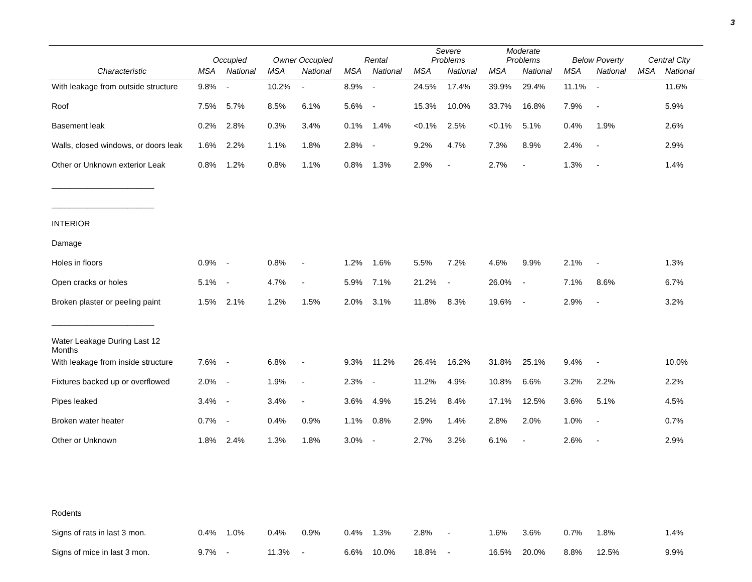3
| | Occupied | | Owner Occupied | | Rental | | Severe Problems | | Moderate Problems | | Below Poverty | | Central City | |
| --- | --- | --- | --- | --- | --- | --- | --- | --- | --- | --- | --- | --- | --- | --- |
| Characteristic | MSA | National | MSA | National | MSA | National | MSA | National | MSA | National | MSA | National | MSA | National |
| With leakage from outside structure | 9.8% | - | 10.2% | - | 8.9% | - | 24.5% | 17.4% | 39.9% | 29.4% | 11.1% | - | | 11.6% |
| Roof | 7.5% | 5.7% | 8.5% | 6.1% | 5.6% | - | 15.3% | 10.0% | 33.7% | 16.8% | 7.9% | - | | 5.9% |
| Basement leak | 0.2% | 2.8% | 0.3% | 3.4% | 0.1% | 1.4% | <0.1% | 2.5% | <0.1% | 5.1% | 0.4% | 1.9% | | 2.6% |
| Walls, closed windows, or doors leak | 1.6% | 2.2% | 1.1% | 1.8% | 2.8% | - | 9.2% | 4.7% | 7.3% | 8.9% | 2.4% | - | | 2.9% |
| Other or Unknown exterior Leak | 0.8% | 1.2% | 0.8% | 1.1% | 0.8% | 1.3% | 2.9% | - | 2.7% | - | 1.3% | - | | 1.4% |
| _______________________ | | | | | | | | | | | | | | |
| _______________________ | | | | | | | | | | | | | | |
| INTERIOR | | | | | | | | | | | | | | |
| Damage | | | | | | | | | | | | | | |
| Holes in floors | 0.9% | - | 0.8% | - | 1.2% | 1.6% | 5.5% | 7.2% | 4.6% | 9.9% | 2.1% | - | | 1.3% |
| Open cracks or holes | 5.1% | - | 4.7% | - | 5.9% | 7.1% | 21.2% | - | 26.0% | - | 7.1% | 8.6% | | 6.7% |
| Broken plaster or peeling paint | 1.5% | 2.1% | 1.2% | 1.5% | 2.0% | 3.1% | 11.8% | 8.3% | 19.6% | - | 2.9% | - | | 3.2% |
| _______________________ | | | | | | | | | | | | | | |
| Water Leakage During Last 12 Months | | | | | | | | | | | | | | |
| With leakage from inside structure | 7.6% | - | 6.8% | - | 9.3% | 11.2% | 26.4% | 16.2% | 31.8% | 25.1% | 9.4% | - | | 10.0% |
| Fixtures backed up or overflowed | 2.0% | - | 1.9% | - | 2.3% | - | 11.2% | 4.9% | 10.8% | 6.6% | 3.2% | 2.2% | | 2.2% |
| Pipes leaked | 3.4% | - | 3.4% | - | 3.6% | 4.9% | 15.2% | 8.4% | 17.1% | 12.5% | 3.6% | 5.1% | | 4.5% |
| Broken water heater | 0.7% | - | 0.4% | 0.9% | 1.1% | 0.8% | 2.9% | 1.4% | 2.8% | 2.0% | 1.0% | - | | 0.7% |
| Other or Unknown | 1.8% | 2.4% | 1.3% | 1.8% | 3.0% | - | 2.7% | 3.2% | 6.1% | - | 2.6% | - | | 2.9% |
| Rodents | | | | | | | | | | | | | | |
| Signs of rats in last 3 mon. | 0.4% | 1.0% | 0.4% | 0.9% | 0.4% | 1.3% | 2.8% | - | 1.6% | 3.6% | 0.7% | 1.8% | | 1.4% |
| Signs of mice in last 3 mon. | 9.7% | - | 11.3% | - | 6.6% | 10.0% | 18.8% | - | 16.5% | 20.0% | 8.8% | 12.5% | | 9.9% |